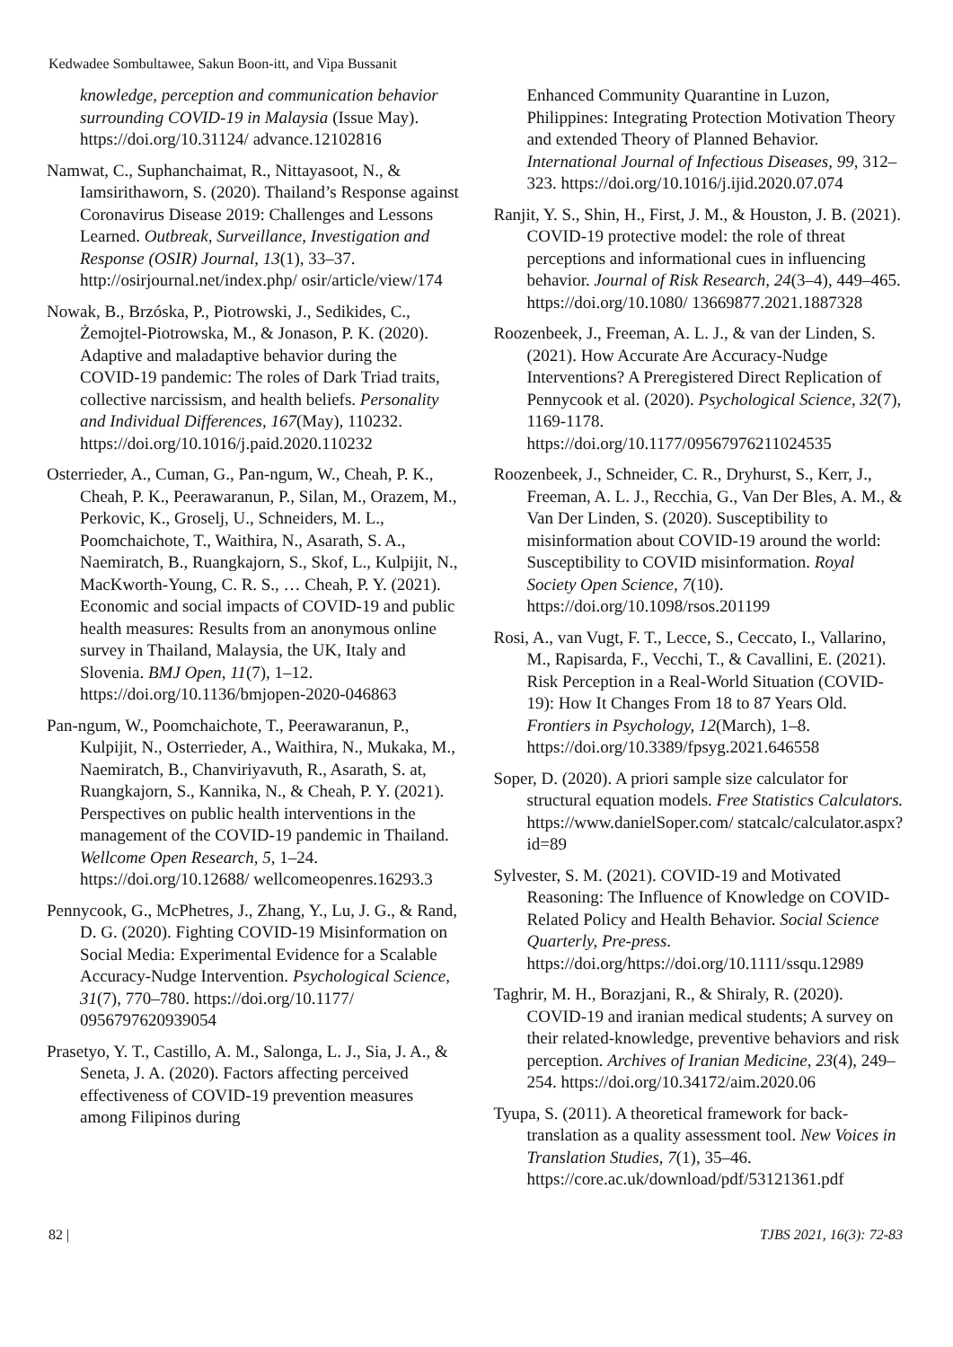Kedwadee Sombultawee, Sakun Boon-itt, and Vipa Bussanit
knowledge, perception and communication behavior surrounding COVID-19 in Malaysia (Issue May). https://doi.org/10.31124/ advance.12102816
Namwat, C., Suphanchaimat, R., Nittayasoot, N., & Iamsirithaworn, S. (2020). Thailand’s Response against Coronavirus Disease 2019: Challenges and Lessons Learned. Outbreak, Surveillance, Investigation and Response (OSIR) Journal, 13(1), 33–37. http://osirjournal.net/index.php/ osir/article/view/174
Nowak, B., Brzóska, P., Piotrowski, J., Sedikides, C., Żemojtel-Piotrowska, M., & Jonason, P. K. (2020). Adaptive and maladaptive behavior during the COVID-19 pandemic: The roles of Dark Triad traits, collective narcissism, and health beliefs. Personality and Individual Differences, 167(May), 110232. https://doi.org/10.1016/j.paid.2020.110232
Osterrieder, A., Cuman, G., Pan-ngum, W., Cheah, P. K., Cheah, P. K., Peerawaranun, P., Silan, M., Orazem, M., Perkovic, K., Groselj, U., Schneiders, M. L., Poomchaichote, T., Waithira, N., Asarath, S. A., Naemiratch, B., Ruangkajorn, S., Skof, L., Kulpijit, N., MacKworth-Young, C. R. S., … Cheah, P. Y. (2021). Economic and social impacts of COVID-19 and public health measures: Results from an anonymous online survey in Thailand, Malaysia, the UK, Italy and Slovenia. BMJ Open, 11(7), 1–12. https://doi.org/10.1136/bmjopen-2020-046863
Pan-ngum, W., Poomchaichote, T., Peerawaranun, P., Kulpijit, N., Osterrieder, A., Waithira, N., Mukaka, M., Naemiratch, B., Chanviriyavuth, R., Asarath, S. at, Ruangkajorn, S., Kannika, N., & Cheah, P. Y. (2021). Perspectives on public health interventions in the management of the COVID-19 pandemic in Thailand. Wellcome Open Research, 5, 1–24. https://doi.org/10.12688/ wellcomeopenres.16293.3
Pennycook, G., McPhetres, J., Zhang, Y., Lu, J. G., & Rand, D. G. (2020). Fighting COVID-19 Misinformation on Social Media: Experimental Evidence for a Scalable Accuracy-Nudge Intervention. Psychological Science, 31(7), 770–780. https://doi.org/10.1177/ 0956797620939054
Prasetyo, Y. T., Castillo, A. M., Salonga, L. J., Sia, J. A., & Seneta, J. A. (2020). Factors affecting perceived effectiveness of COVID-19 prevention measures among Filipinos during
Enhanced Community Quarantine in Luzon, Philippines: Integrating Protection Motivation Theory and extended Theory of Planned Behavior. International Journal of Infectious Diseases, 99, 312–323. https://doi.org/10.1016/j.ijid.2020.07.074
Ranjit, Y. S., Shin, H., First, J. M., & Houston, J. B. (2021). COVID-19 protective model: the role of threat perceptions and informational cues in influencing behavior. Journal of Risk Research, 24(3–4), 449–465. https://doi.org/10.1080/ 13669877.2021.1887328
Roozenbeek, J., Freeman, A. L. J., & van der Linden, S. (2021). How Accurate Are Accuracy-Nudge Interventions? A Preregistered Direct Replication of Pennycook et al. (2020). Psychological Science, 32(7), 1169-1178. https://doi.org/10.1177/09567976211024535
Roozenbeek, J., Schneider, C. R., Dryhurst, S., Kerr, J., Freeman, A. L. J., Recchia, G., Van Der Bles, A. M., & Van Der Linden, S. (2020). Susceptibility to misinformation about COVID-19 around the world: Susceptibility to COVID misinformation. Royal Society Open Science, 7(10). https://doi.org/10.1098/rsos.201199
Rosi, A., van Vugt, F. T., Lecce, S., Ceccato, I., Vallarino, M., Rapisarda, F., Vecchi, T., & Cavallini, E. (2021). Risk Perception in a Real-World Situation (COVID-19): How It Changes From 18 to 87 Years Old. Frontiers in Psychology, 12(March), 1–8. https://doi.org/10.3389/fpsyg.2021.646558
Soper, D. (2020). A priori sample size calculator for structural equation models. Free Statistics Calculators. https://www.danielSoper.com/ statcalc/calculator.aspx?id=89
Sylvester, S. M. (2021). COVID-19 and Motivated Reasoning: The Influence of Knowledge on COVID-Related Policy and Health Behavior. Social Science Quarterly, Pre-press. https://doi.org/https://doi.org/10.1111/ssqu.12989
Taghrir, M. H., Borazjani, R., & Shiraly, R. (2020). COVID-19 and iranian medical students; A survey on their related-knowledge, preventive behaviors and risk perception. Archives of Iranian Medicine, 23(4), 249–254. https://doi.org/10.34172/aim.2020.06
Tyupa, S. (2011). A theoretical framework for back-translation as a quality assessment tool. New Voices in Translation Studies, 7(1), 35–46. https://core.ac.uk/download/pdf/53121361.pdf
82 | TJBS 2021, 16(3): 72-83